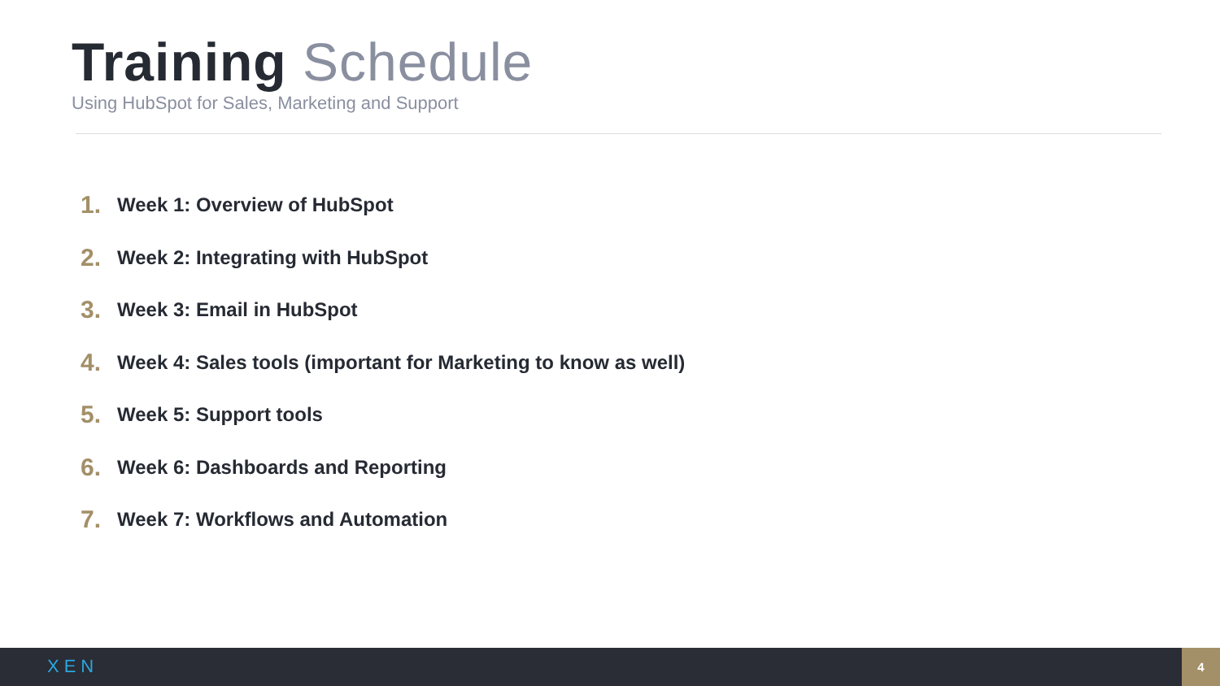Training Schedule
Using HubSpot for Sales, Marketing and Support
1. Week 1: Overview of HubSpot
2. Week 2: Integrating with HubSpot
3. Week 3: Email in HubSpot
4. Week 4: Sales tools (important for Marketing to know as well)
5. Week 5: Support tools
6. Week 6: Dashboards and Reporting
7. Week 7: Workflows and Automation
XEN
4